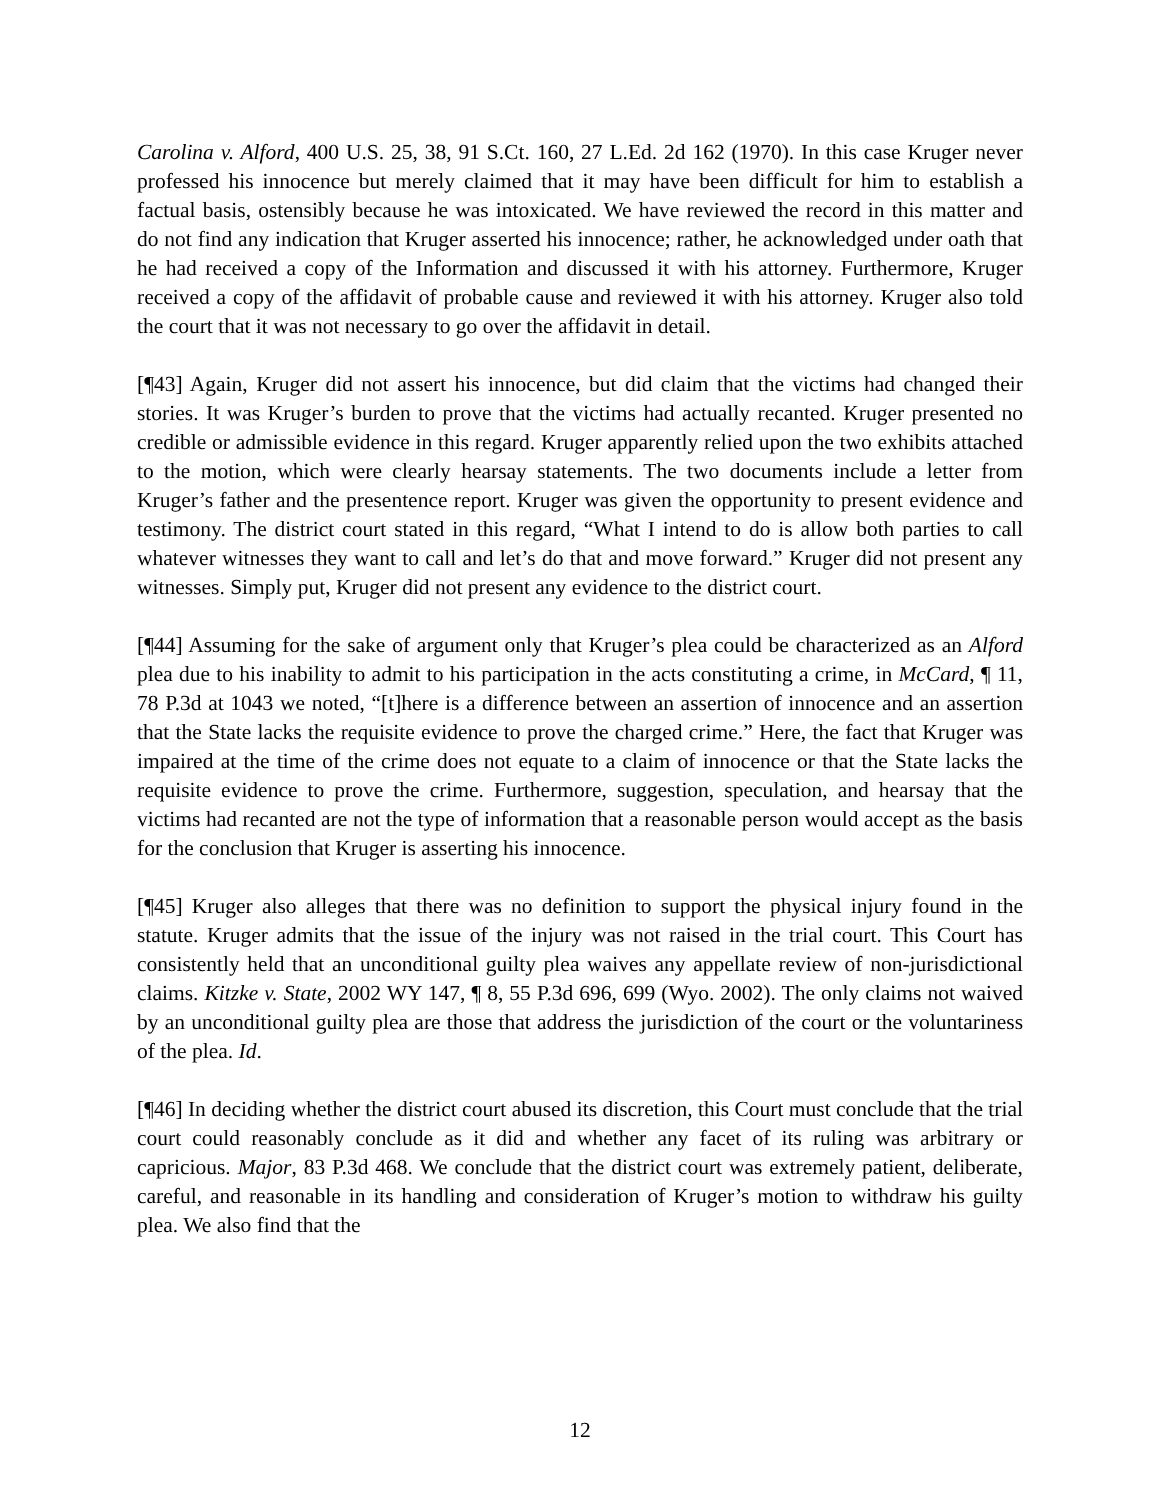Carolina v. Alford, 400 U.S. 25, 38, 91 S.Ct. 160, 27 L.Ed. 2d 162 (1970). In this case Kruger never professed his innocence but merely claimed that it may have been difficult for him to establish a factual basis, ostensibly because he was intoxicated. We have reviewed the record in this matter and do not find any indication that Kruger asserted his innocence; rather, he acknowledged under oath that he had received a copy of the Information and discussed it with his attorney. Furthermore, Kruger received a copy of the affidavit of probable cause and reviewed it with his attorney. Kruger also told the court that it was not necessary to go over the affidavit in detail.
[¶43] Again, Kruger did not assert his innocence, but did claim that the victims had changed their stories. It was Kruger’s burden to prove that the victims had actually recanted. Kruger presented no credible or admissible evidence in this regard. Kruger apparently relied upon the two exhibits attached to the motion, which were clearly hearsay statements. The two documents include a letter from Kruger’s father and the presentence report. Kruger was given the opportunity to present evidence and testimony. The district court stated in this regard, “What I intend to do is allow both parties to call whatever witnesses they want to call and let’s do that and move forward.” Kruger did not present any witnesses. Simply put, Kruger did not present any evidence to the district court.
[¶44] Assuming for the sake of argument only that Kruger’s plea could be characterized as an Alford plea due to his inability to admit to his participation in the acts constituting a crime, in McCard, ¶ 11, 78 P.3d at 1043 we noted, “[t]here is a difference between an assertion of innocence and an assertion that the State lacks the requisite evidence to prove the charged crime.” Here, the fact that Kruger was impaired at the time of the crime does not equate to a claim of innocence or that the State lacks the requisite evidence to prove the crime. Furthermore, suggestion, speculation, and hearsay that the victims had recanted are not the type of information that a reasonable person would accept as the basis for the conclusion that Kruger is asserting his innocence.
[¶45] Kruger also alleges that there was no definition to support the physical injury found in the statute. Kruger admits that the issue of the injury was not raised in the trial court. This Court has consistently held that an unconditional guilty plea waives any appellate review of non-jurisdictional claims. Kitzke v. State, 2002 WY 147, ¶ 8, 55 P.3d 696, 699 (Wyo. 2002). The only claims not waived by an unconditional guilty plea are those that address the jurisdiction of the court or the voluntariness of the plea. Id.
[¶46] In deciding whether the district court abused its discretion, this Court must conclude that the trial court could reasonably conclude as it did and whether any facet of its ruling was arbitrary or capricious. Major, 83 P.3d 468. We conclude that the district court was extremely patient, deliberate, careful, and reasonable in its handling and consideration of Kruger’s motion to withdraw his guilty plea. We also find that the
12